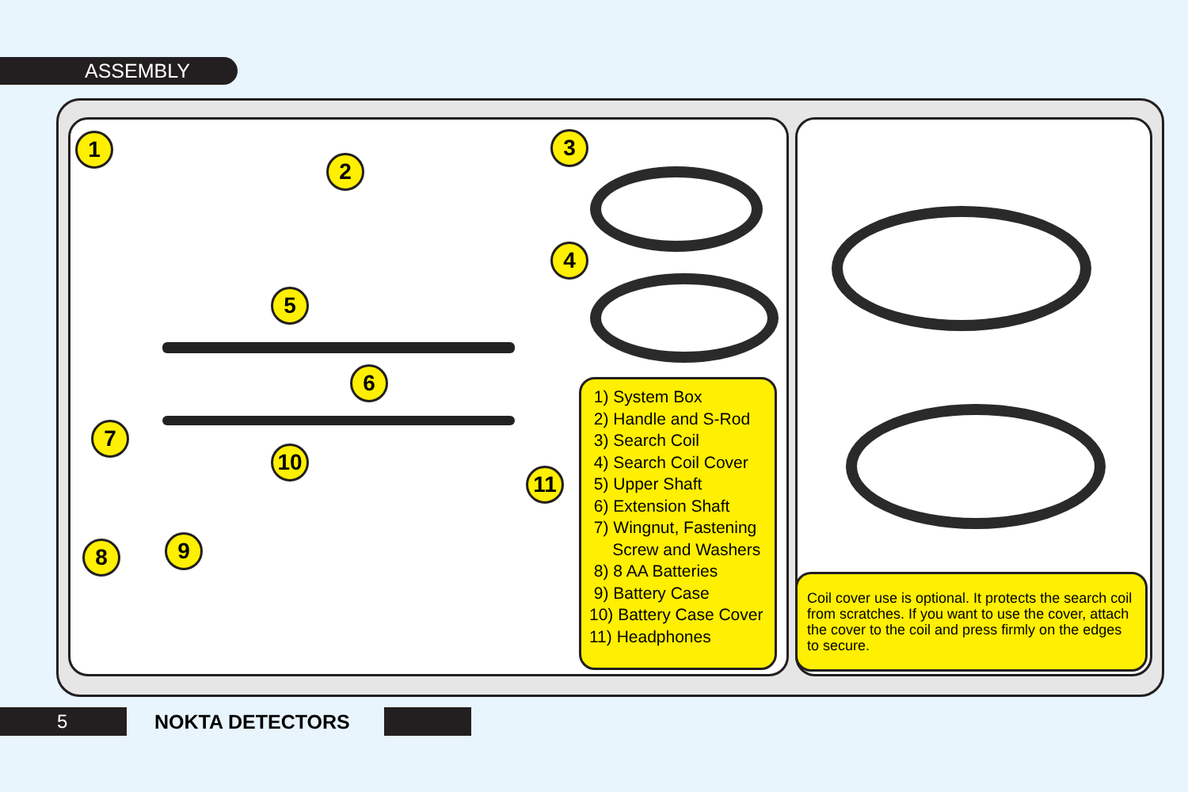ASSEMBLY
1
2
3
4
5
6
7
8 9
10
11
1) System Box
2) Handle and S-Rod
3) Search Coil
4) Search Coil Cover
5) Upper Shaft
6) Extension Shaft
7) Wingnut, Fastening
Screw and Washers
8) 8 AA Batteries
9) Battery Case
10) Battery Case Cover
11) Headphones
Coil cover use is optional. It protects the search coil from scratches. If you want to use the cover, attach the cover to the coil and press firmly on the edges to secure.
5 NOKTA DETECTORS